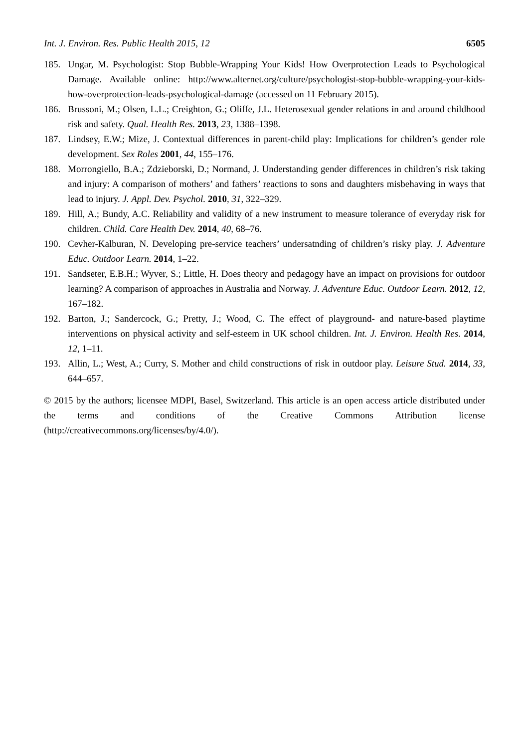Int. J. Environ. Res. Public Health 2015, 12 6505
185. Ungar, M. Psychologist: Stop Bubble-Wrapping Your Kids! How Overprotection Leads to Psychological Damage. Available online: http://www.alternet.org/culture/psychologist-stop-bubble-wrapping-your-kids-how-overprotection-leads-psychological-damage (accessed on 11 February 2015).
186. Brussoni, M.; Olsen, L.L.; Creighton, G.; Oliffe, J.L. Heterosexual gender relations in and around childhood risk and safety. Qual. Health Res. 2013, 23, 1388–1398.
187. Lindsey, E.W.; Mize, J. Contextual differences in parent-child play: Implications for children’s gender role development. Sex Roles 2001, 44, 155–176.
188. Morrongiello, B.A.; Zdzieborski, D.; Normand, J. Understanding gender differences in children’s risk taking and injury: A comparison of mothers’ and fathers’ reactions to sons and daughters misbehaving in ways that lead to injury. J. Appl. Dev. Psychol. 2010, 31, 322–329.
189. Hill, A.; Bundy, A.C. Reliability and validity of a new instrument to measure tolerance of everyday risk for children. Child. Care Health Dev. 2014, 40, 68–76.
190. Cevher-Kalburan, N. Developing pre-service teachers’ undersatnding of children’s risky play. J. Adventure Educ. Outdoor Learn. 2014, 1–22.
191. Sandseter, E.B.H.; Wyver, S.; Little, H. Does theory and pedagogy have an impact on provisions for outdoor learning? A comparison of approaches in Australia and Norway. J. Adventure Educ. Outdoor Learn. 2012, 12, 167–182.
192. Barton, J.; Sandercock, G.; Pretty, J.; Wood, C. The effect of playground- and nature-based playtime interventions on physical activity and self-esteem in UK school children. Int. J. Environ. Health Res. 2014, 12, 1–11.
193. Allin, L.; West, A.; Curry, S. Mother and child constructions of risk in outdoor play. Leisure Stud. 2014, 33, 644–657.
© 2015 by the authors; licensee MDPI, Basel, Switzerland. This article is an open access article distributed under the terms and conditions of the Creative Commons Attribution license (http://creativecommons.org/licenses/by/4.0/).